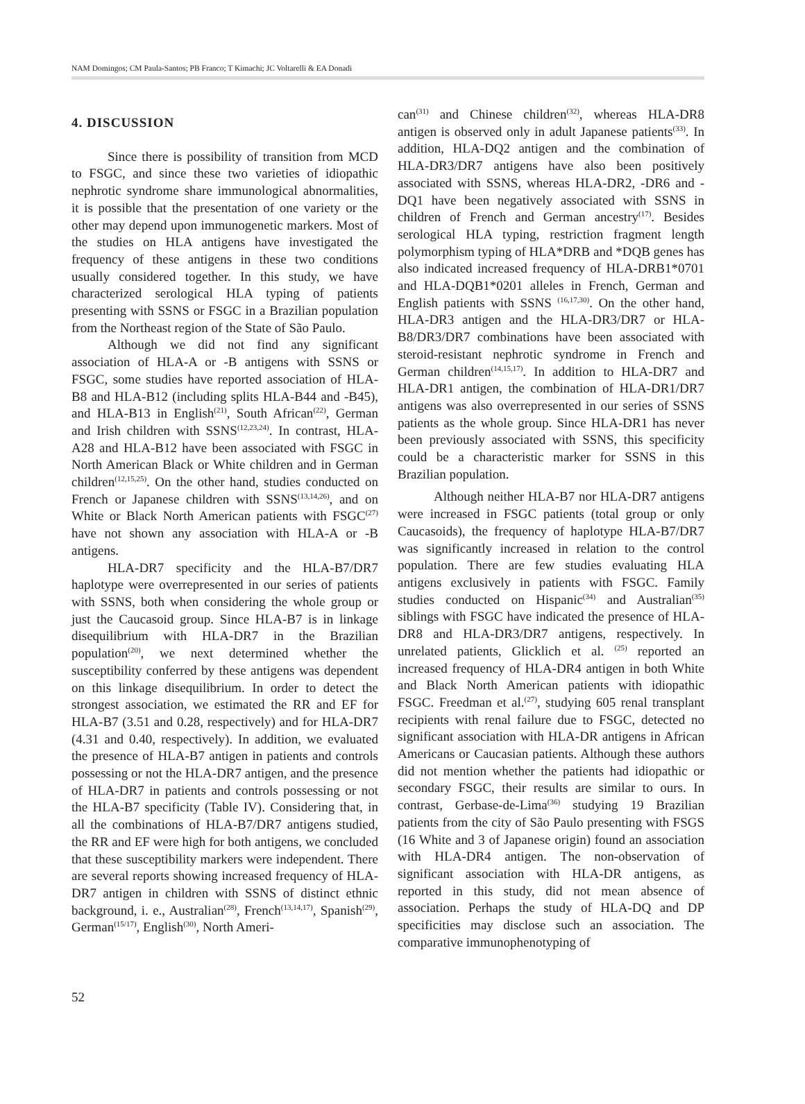NAM Domingos; CM Paula-Santos; PB Franco; T Kimachi; JC Voltarelli & EA Donadi
4. DISCUSSION
Since there is possibility of transition from MCD to FSGC, and since these two varieties of idiopathic nephrotic syndrome share immunological abnormalities, it is possible that the presentation of one variety or the other may depend upon immunogenetic markers. Most of the studies on HLA antigens have investigated the frequency of these antigens in these two conditions usually considered together. In this study, we have characterized serological HLA typing of patients presenting with SSNS or FSGC in a Brazilian population from the Northeast region of the State of São Paulo.
Although we did not find any significant association of HLA-A or -B antigens with SSNS or FSGC, some studies have reported association of HLA-B8 and HLA-B12 (including splits HLA-B44 and -B45), and HLA-B13 in English<sup>(21)</sup>, South African<sup>(22)</sup>, German and Irish children with SSNS<sup>(12,23,24)</sup>. In contrast, HLA-A28 and HLA-B12 have been associated with FSGC in North American Black or White children and in German children<sup>(12,15,25)</sup>. On the other hand, studies conducted on French or Japanese children with SSNS<sup>(13,14,26)</sup>, and on White or Black North American patients with FSGC<sup>(27)</sup> have not shown any association with HLA-A or -B antigens.
HLA-DR7 specificity and the HLA-B7/DR7 haplotype were overrepresented in our series of patients with SSNS, both when considering the whole group or just the Caucasoid group. Since HLA-B7 is in linkage disequilibrium with HLA-DR7 in the Brazilian population<sup>(20)</sup>, we next determined whether the susceptibility conferred by these antigens was dependent on this linkage disequilibrium. In order to detect the strongest association, we estimated the RR and EF for HLA-B7 (3.51 and 0.28, respectively) and for HLA-DR7 (4.31 and 0.40, respectively). In addition, we evaluated the presence of HLA-B7 antigen in patients and controls possessing or not the HLA-DR7 antigen, and the presence of HLA-DR7 in patients and controls possessing or not the HLA-B7 specificity (Table IV). Considering that, in all the combinations of HLA-B7/DR7 antigens studied, the RR and EF were high for both antigens, we concluded that these susceptibility markers were independent. There are several reports showing increased frequency of HLA-DR7 antigen in children with SSNS of distinct ethnic background, i. e., Australian<sup>(28)</sup>, French<sup>(13,14,17)</sup>, Spanish<sup>(29)</sup>, German<sup>(15/17)</sup>, English<sup>(30)</sup>, North Ameri-
can<sup>(31)</sup> and Chinese children<sup>(32)</sup>, whereas HLA-DR8 antigen is observed only in adult Japanese patients<sup>(33)</sup>. In addition, HLA-DQ2 antigen and the combination of HLA-DR3/DR7 antigens have also been positively associated with SSNS, whereas HLA-DR2, -DR6 and -DQ1 have been negatively associated with SSNS in children of French and German ancestry<sup>(17)</sup>. Besides serological HLA typing, restriction fragment length polymorphism typing of HLA*DRB and *DQB genes has also indicated increased frequency of HLA-DRB1*0701 and HLA-DQB1*0201 alleles in French, German and English patients with SSNS <sup>(16,17,30)</sup>. On the other hand, HLA-DR3 antigen and the HLA-DR3/DR7 or HLA-B8/DR3/DR7 combinations have been associated with steroid-resistant nephrotic syndrome in French and German children<sup>(14,15,17)</sup>. In addition to HLA-DR7 and HLA-DR1 antigen, the combination of HLA-DR1/DR7 antigens was also overrepresented in our series of SSNS patients as the whole group. Since HLA-DR1 has never been previously associated with SSNS, this specificity could be a characteristic marker for SSNS in this Brazilian population.
Although neither HLA-B7 nor HLA-DR7 antigens were increased in FSGC patients (total group or only Caucasoids), the frequency of haplotype HLA-B7/DR7 was significantly increased in relation to the control population. There are few studies evaluating HLA antigens exclusively in patients with FSGC. Family studies conducted on Hispanic<sup>(34)</sup> and Australian<sup>(35)</sup> siblings with FSGC have indicated the presence of HLA-DR8 and HLA-DR3/DR7 antigens, respectively. In unrelated patients, Glicklich et al. <sup>(25)</sup> reported an increased frequency of HLA-DR4 antigen in both White and Black North American patients with idiopathic FSGC. Freedman et al.<sup>(27)</sup>, studying 605 renal transplant recipients with renal failure due to FSGC, detected no significant association with HLA-DR antigens in African Americans or Caucasian patients. Although these authors did not mention whether the patients had idiopathic or secondary FSGC, their results are similar to ours. In contrast, Gerbase-de-Lima<sup>(36)</sup> studying 19 Brazilian patients from the city of São Paulo presenting with FSGS (16 White and 3 of Japanese origin) found an association with HLA-DR4 antigen. The non-observation of significant association with HLA-DR antigens, as reported in this study, did not mean absence of association. Perhaps the study of HLA-DQ and DP specificities may disclose such an association. The comparative immunophenotyping of
52